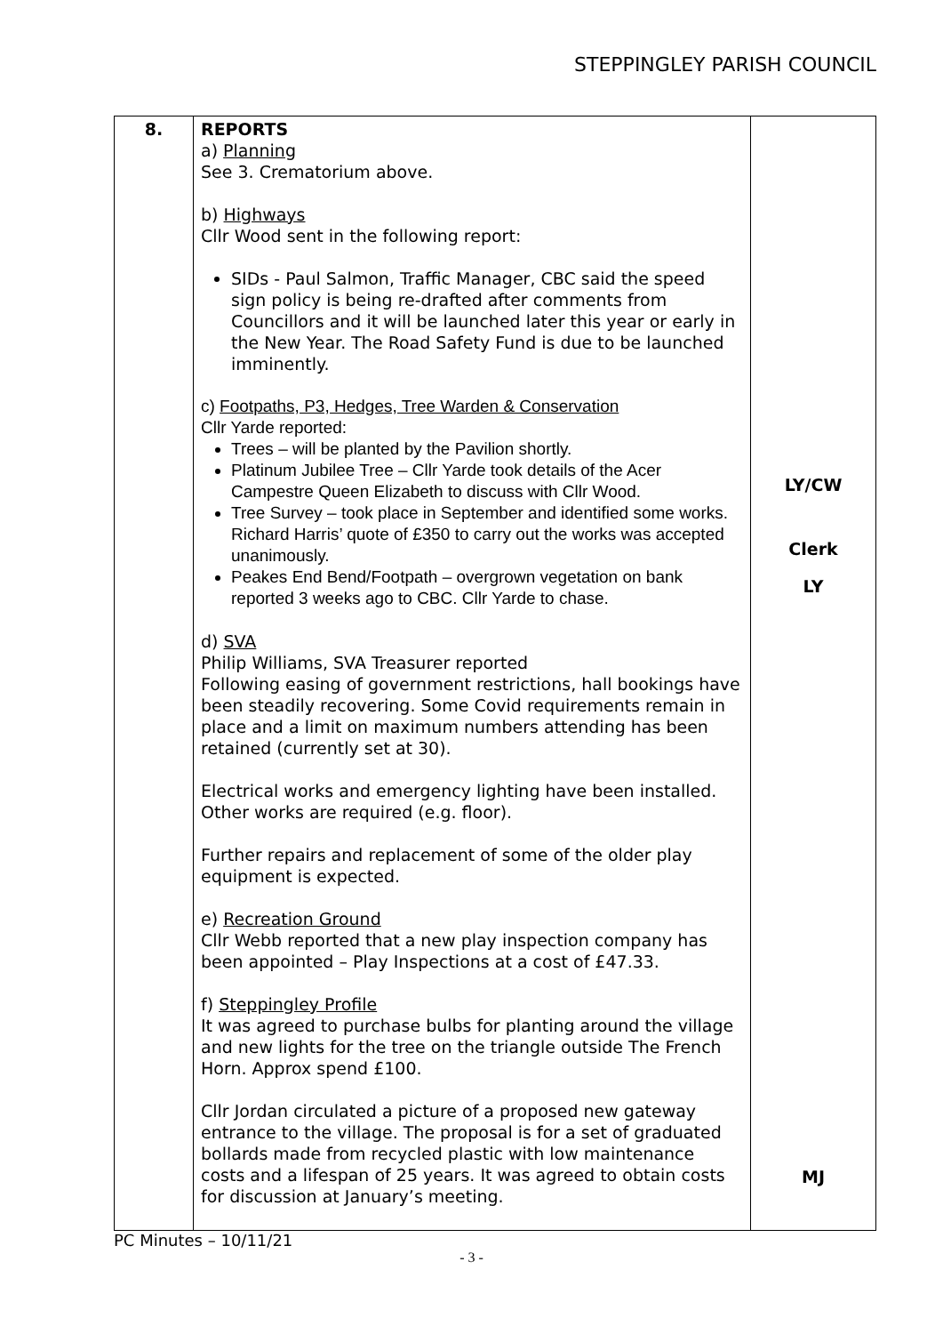STEPPINGLEY PARISH COUNCIL
| 8. | REPORTS a) Planning See 3. Crematorium above. b) Highways Cllr Wood sent in the following report: SIDs - Paul Salmon, Traffic Manager, CBC said the speed sign policy is being re-drafted after comments from Councillors and it will be launched later this year or early in the New Year. The Road Safety Fund is due to be launched imminently. c) Footpaths, P3, Hedges, Tree Warden & Conservation Cllr Yarde reported: Trees – will be planted by the Pavilion shortly. Platinum Jubilee Tree – Cllr Yarde took details of the Acer Campestre Queen Elizabeth to discuss with Cllr Wood. Tree Survey – took place in September and identified some works. Richard Harris’ quote of £350 to carry out the works was accepted unanimously. Peakes End Bend/Footpath – overgrown vegetation on bank reported 3 weeks ago to CBC. Cllr Yarde to chase. d) SVA Philip Williams, SVA Treasurer reported Following easing of government restrictions, hall bookings have been steadily recovering. Some Covid requirements remain in place and a limit on maximum numbers attending has been retained (currently set at 30). Electrical works and emergency lighting have been installed. Other works are required (e.g. floor). Further repairs and replacement of some of the older play equipment is expected. e) Recreation Ground Cllr Webb reported that a new play inspection company has been appointed – Play Inspections at a cost of £47.33. f) Steppingley Profile It was agreed to purchase bulbs for planting around the village and new lights for the tree on the triangle outside The French Horn. Approx spend £100. Cllr Jordan circulated a picture of a proposed new gateway entrance to the village. The proposal is for a set of graduated bollards made from recycled plastic with low maintenance costs and a lifespan of 25 years. It was agreed to obtain costs for discussion at January’s meeting. | LY/CW Clerk LY MJ |
PC Minutes – 10/11/21
- 3 -